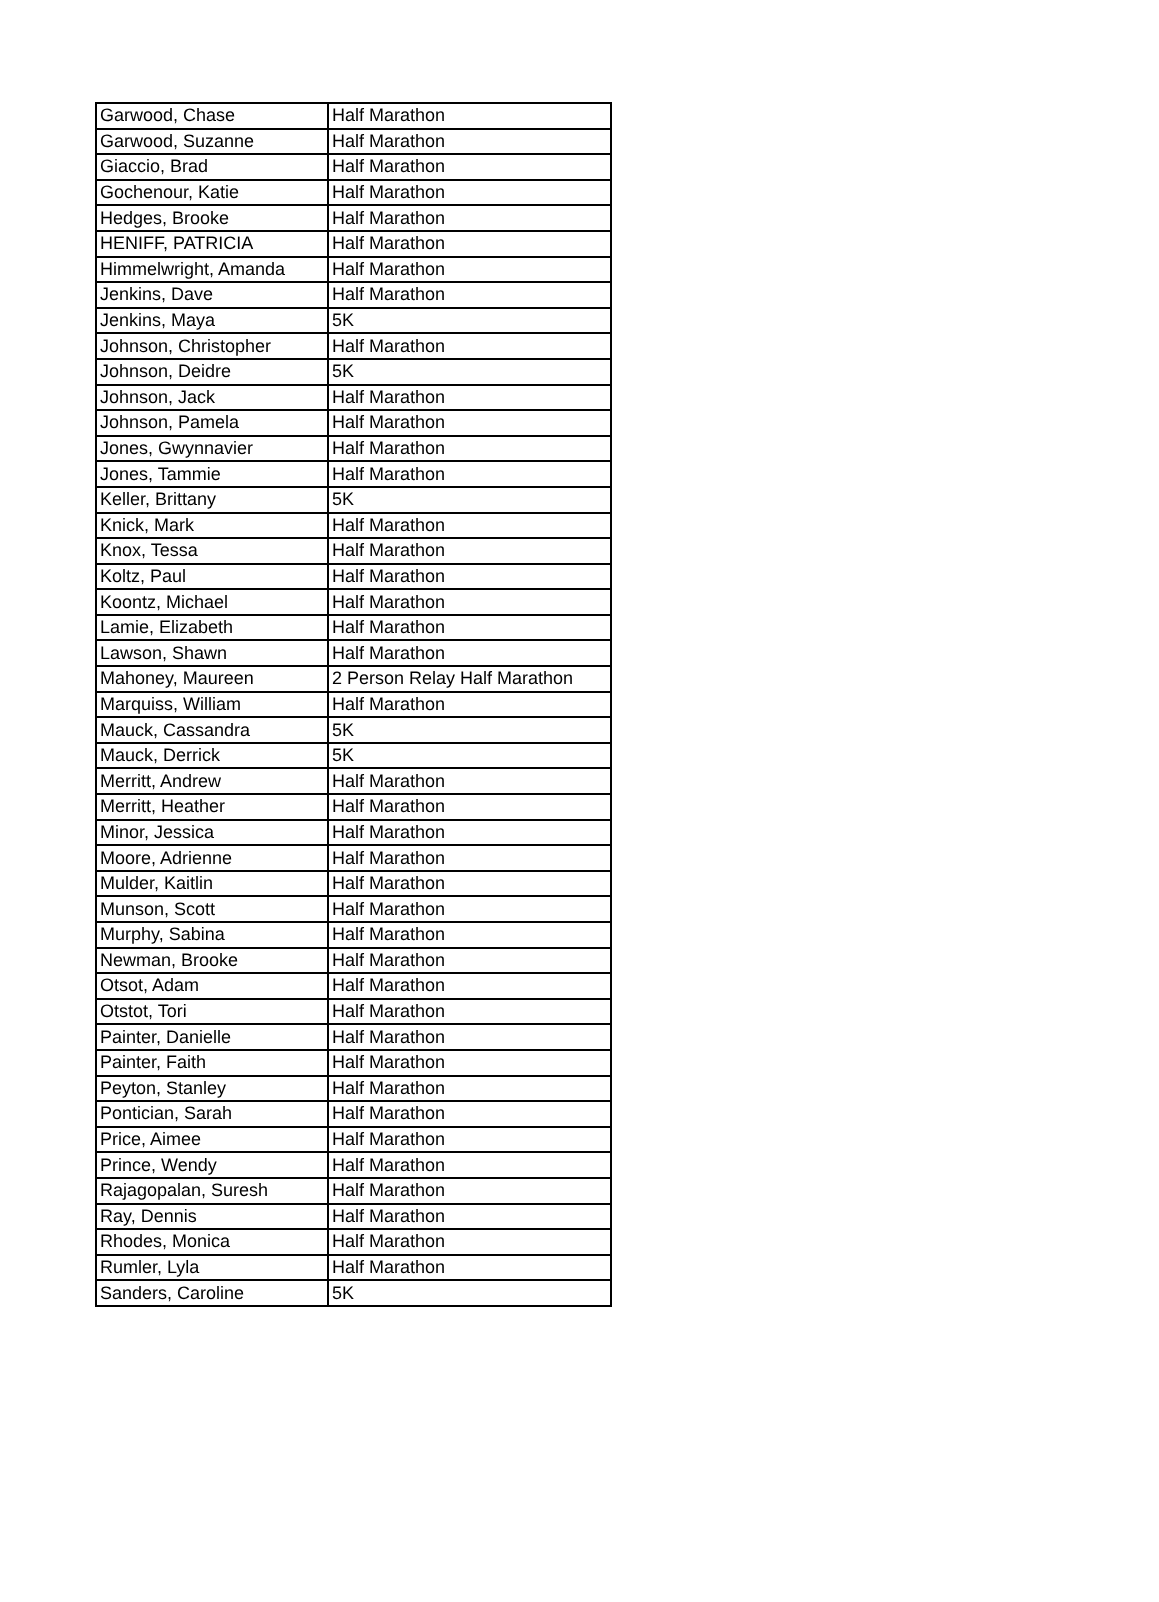| Garwood, Chase | Half Marathon |
| Garwood, Suzanne | Half Marathon |
| Giaccio, Brad | Half Marathon |
| Gochenour, Katie | Half Marathon |
| Hedges, Brooke | Half Marathon |
| HENIFF, PATRICIA | Half Marathon |
| Himmelwright, Amanda | Half Marathon |
| Jenkins, Dave | Half Marathon |
| Jenkins, Maya | 5K |
| Johnson, Christopher | Half Marathon |
| Johnson, Deidre | 5K |
| Johnson, Jack | Half Marathon |
| Johnson, Pamela | Half Marathon |
| Jones, Gwynnavier | Half Marathon |
| Jones, Tammie | Half Marathon |
| Keller, Brittany | 5K |
| Knick, Mark | Half Marathon |
| Knox, Tessa | Half Marathon |
| Koltz, Paul | Half Marathon |
| Koontz, Michael | Half Marathon |
| Lamie, Elizabeth | Half Marathon |
| Lawson, Shawn | Half Marathon |
| Mahoney, Maureen | 2 Person Relay Half Marathon |
| Marquiss, William | Half Marathon |
| Mauck, Cassandra | 5K |
| Mauck, Derrick | 5K |
| Merritt, Andrew | Half Marathon |
| Merritt, Heather | Half Marathon |
| Minor, Jessica | Half Marathon |
| Moore, Adrienne | Half Marathon |
| Mulder, Kaitlin | Half Marathon |
| Munson, Scott | Half Marathon |
| Murphy, Sabina | Half Marathon |
| Newman, Brooke | Half Marathon |
| Otsot, Adam | Half Marathon |
| Otstot, Tori | Half Marathon |
| Painter, Danielle | Half Marathon |
| Painter, Faith | Half Marathon |
| Peyton, Stanley | Half Marathon |
| Pontician, Sarah | Half Marathon |
| Price, Aimee | Half Marathon |
| Prince, Wendy | Half Marathon |
| Rajagopalan, Suresh | Half Marathon |
| Ray, Dennis | Half Marathon |
| Rhodes, Monica | Half Marathon |
| Rumler, Lyla | Half Marathon |
| Sanders, Caroline | 5K |